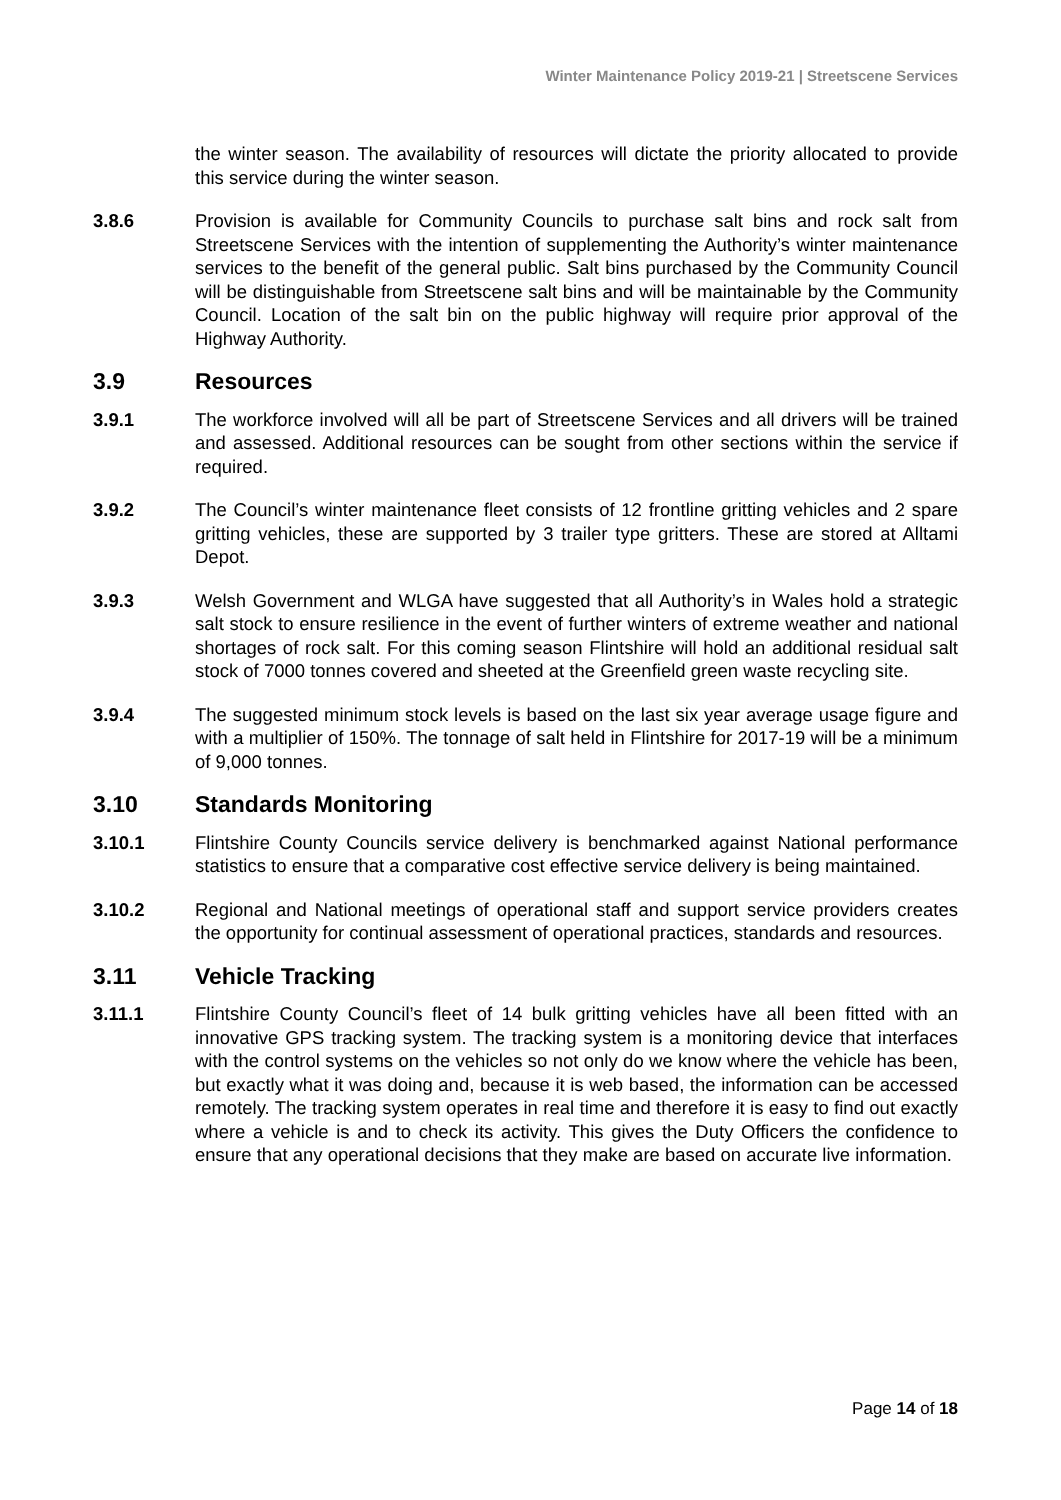Winter Maintenance Policy 2019-21 | Streetscene Services
the winter season. The availability of resources will dictate the priority allocated to provide this service during the winter season.
3.8.6 Provision is available for Community Councils to purchase salt bins and rock salt from Streetscene Services with the intention of supplementing the Authority’s winter maintenance services to the benefit of the general public. Salt bins purchased by the Community Council will be distinguishable from Streetscene salt bins and will be maintainable by the Community Council. Location of the salt bin on the public highway will require prior approval of the Highway Authority.
3.9 Resources
3.9.1 The workforce involved will all be part of Streetscene Services and all drivers will be trained and assessed. Additional resources can be sought from other sections within the service if required.
3.9.2 The Council’s winter maintenance fleet consists of 12 frontline gritting vehicles and 2 spare gritting vehicles, these are supported by 3 trailer type gritters. These are stored at Alltami Depot.
3.9.3 Welsh Government and WLGA have suggested that all Authority’s in Wales hold a strategic salt stock to ensure resilience in the event of further winters of extreme weather and national shortages of rock salt. For this coming season Flintshire will hold an additional residual salt stock of 7000 tonnes covered and sheeted at the Greenfield green waste recycling site.
3.9.4 The suggested minimum stock levels is based on the last six year average usage figure and with a multiplier of 150%. The tonnage of salt held in Flintshire for 2017-19 will be a minimum of 9,000 tonnes.
3.10 Standards Monitoring
3.10.1 Flintshire County Councils service delivery is benchmarked against National performance statistics to ensure that a comparative cost effective service delivery is being maintained.
3.10.2 Regional and National meetings of operational staff and support service providers creates the opportunity for continual assessment of operational practices, standards and resources.
3.11 Vehicle Tracking
3.11.1 Flintshire County Council’s fleet of 14 bulk gritting vehicles have all been fitted with an innovative GPS tracking system. The tracking system is a monitoring device that interfaces with the control systems on the vehicles so not only do we know where the vehicle has been, but exactly what it was doing and, because it is web based, the information can be accessed remotely. The tracking system operates in real time and therefore it is easy to find out exactly where a vehicle is and to check its activity. This gives the Duty Officers the confidence to ensure that any operational decisions that they make are based on accurate live information.
Page 14 of 18